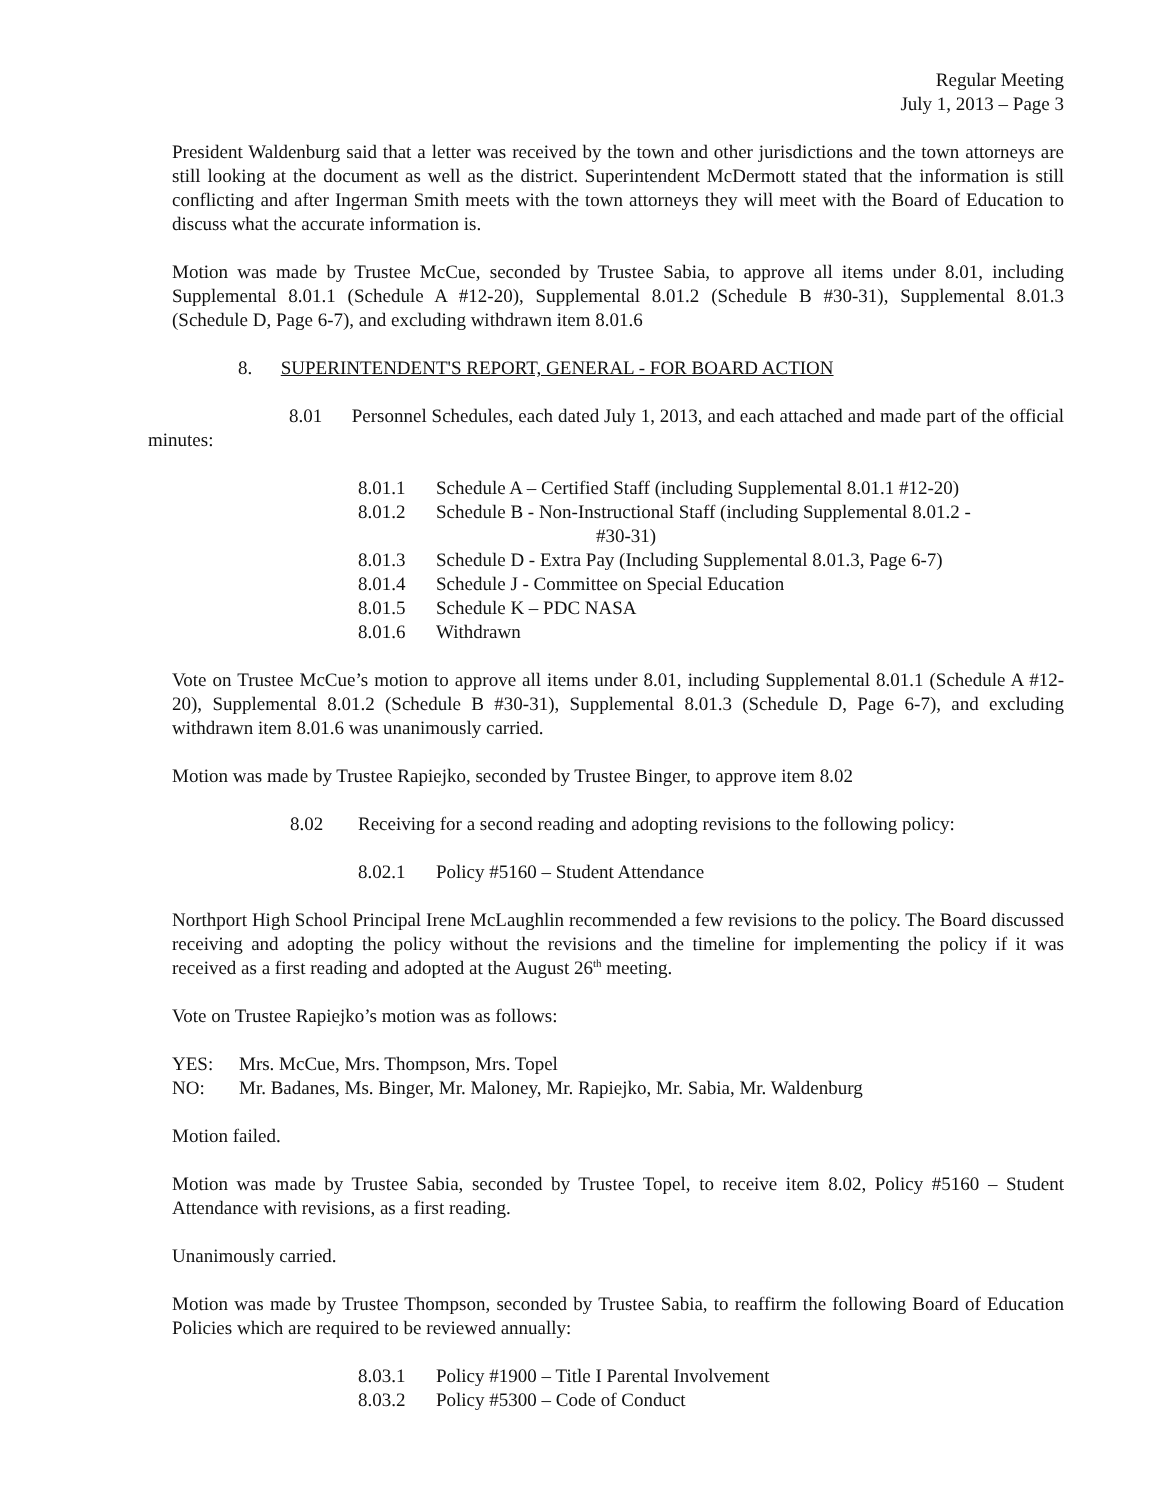Regular Meeting
July 1, 2013 – Page 3
President Waldenburg said that a letter was received by the town and other jurisdictions and the town attorneys are still looking at the document as well as the district. Superintendent McDermott stated that the information is still conflicting and after Ingerman Smith meets with the town attorneys they will meet with the Board of Education to discuss what the accurate information is.
Motion was made by Trustee McCue, seconded by Trustee Sabia, to approve all items under 8.01, including Supplemental 8.01.1 (Schedule A #12-20), Supplemental 8.01.2 (Schedule B #30-31), Supplemental 8.01.3 (Schedule D, Page 6-7), and excluding withdrawn item 8.01.6
8. SUPERINTENDENT'S REPORT, GENERAL - FOR BOARD ACTION
8.01 Personnel Schedules, each dated July 1, 2013, and each attached and made part of the official minutes:
8.01.1 Schedule A – Certified Staff (including Supplemental 8.01.1 #12-20)
8.01.2 Schedule B - Non-Instructional Staff (including Supplemental 8.01.2 -
#30-31)
8.01.3 Schedule D - Extra Pay (Including Supplemental 8.01.3, Page 6-7)
8.01.4 Schedule J - Committee on Special Education
8.01.5 Schedule K – PDC NASA
8.01.6 Withdrawn
Vote on Trustee McCue’s motion to approve all items under 8.01, including Supplemental 8.01.1 (Schedule A #12-20), Supplemental 8.01.2 (Schedule B #30-31), Supplemental 8.01.3 (Schedule D, Page 6-7), and excluding withdrawn item 8.01.6 was unanimously carried.
Motion was made by Trustee Rapiejko, seconded by Trustee Binger, to approve item 8.02
8.02 Receiving for a second reading and adopting revisions to the following policy:
8.02.1 Policy #5160 – Student Attendance
Northport High School Principal Irene McLaughlin recommended a few revisions to the policy. The Board discussed receiving and adopting the policy without the revisions and the timeline for implementing the policy if it was received as a first reading and adopted at the August 26<sup>th</sup> meeting.
Vote on Trustee Rapiejko’s motion was as follows:
YES: Mrs. McCue, Mrs. Thompson, Mrs. Topel
NO: Mr. Badanes, Ms. Binger, Mr. Maloney, Mr. Rapiejko, Mr. Sabia, Mr. Waldenburg
Motion failed.
Motion was made by Trustee Sabia, seconded by Trustee Topel, to receive item 8.02, Policy #5160 – Student Attendance with revisions, as a first reading.
Unanimously carried.
Motion was made by Trustee Thompson, seconded by Trustee Sabia, to reaffirm the following Board of Education Policies which are required to be reviewed annually:
8.03.1 Policy #1900 – Title I Parental Involvement
8.03.2 Policy #5300 – Code of Conduct